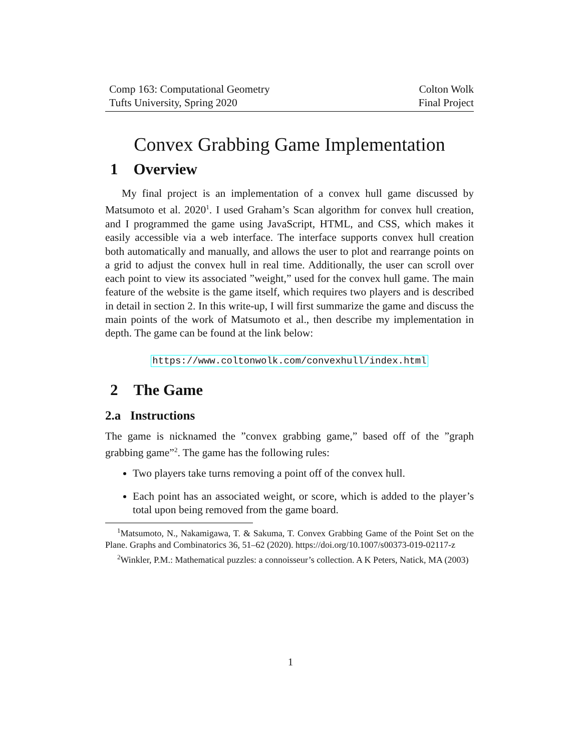Comp 163: Computational Geometry
Tufts University, Spring 2020
Colton Wolk
Final Project
Convex Grabbing Game Implementation
1 Overview
My final project is an implementation of a convex hull game discussed by Matsumoto et al. 2020<sup>1</sup>. I used Graham’s Scan algorithm for convex hull creation, and I programmed the game using JavaScript, HTML, and CSS, which makes it easily accessible via a web interface. The interface supports convex hull creation both automatically and manually, and allows the user to plot and rearrange points on a grid to adjust the convex hull in real time. Additionally, the user can scroll over each point to view its associated ”weight,” used for the convex hull game. The main feature of the website is the game itself, which requires two players and is described in detail in section 2. In this write-up, I will first summarize the game and discuss the main points of the work of Matsumoto et al., then describe my implementation in depth. The game can be found at the link below:
https://www.coltonwolk.com/convexhull/index.html
2 The Game
2.a Instructions
The game is nicknamed the ”convex grabbing game,” based off of the ”graph grabbing game”<sup>2</sup>. The game has the following rules:
Two players take turns removing a point off of the convex hull.
Each point has an associated weight, or score, which is added to the player’s total upon being removed from the game board.
<sup>1</sup> Matsumoto, N., Nakamigawa, T. & Sakuma, T. Convex Grabbing Game of the Point Set on the Plane. Graphs and Combinatorics 36, 51–62 (2020). https://doi.org/10.1007/s00373-019-02117-z
<sup>2</sup> Winkler, P.M.: Mathematical puzzles: a connoisseur’s collection. A K Peters, Natick, MA (2003)
1